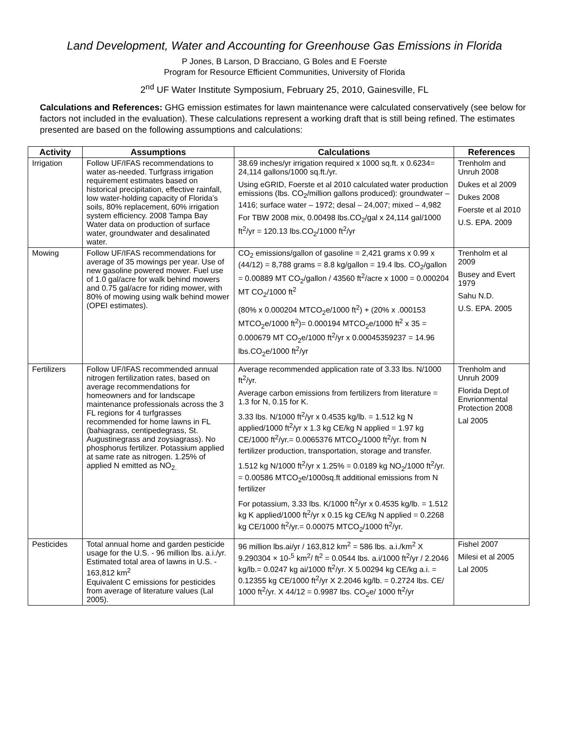Land Development, Water and Accounting for Greenhouse Gas Emissions in Florida
P Jones, B Larson, D Bracciano, G Boles and E Foerste
Program for Resource Efficient Communities, University of Florida
2<sup>nd</sup> UF Water Institute Symposium, February 25, 2010, Gainesville, FL
Calculations and References: GHG emission estimates for lawn maintenance were calculated conservatively (see below for factors not included in the evaluation). These calculations represent a working draft that is still being refined. The estimates presented are based on the following assumptions and calculations:
| Activity | Assumptions | Calculations | References |
| --- | --- | --- | --- |
| Irrigation | Follow UF/IFAS recommendations to water as-needed. Turfgrass irrigation requirement estimates based on historical precipitation, effective rainfall, low water-holding capacity of Florida’s soils, 80% replacement, 60% irrigation system efficiency. 2008 Tampa Bay Water data on production of surface water, groundwater and desalinated water. | 38.69 inches/yr irrigation required x 1000 sq.ft. x 0.6234= 24,114 gallons/1000 sq.ft./yr. Using eGRID, Foerste et al 2010 calculated water production emissions (lbs. CO<sub>2</sub>/million gallons produced): groundwater – 1416; surface water – 1972; desal – 24,007; mixed – 4,982 For TBW 2008 mix, 0.00498 lbs.CO<sub>2</sub>/gal x 24,114 gal/1000 ft<sup>2</sup>/yr = 120.13 lbs.CO<sub>2</sub>/1000 ft<sup>2</sup>/yr | Trenholm and Unruh 2008 Dukes et al 2009 Dukes 2008 Foerste et al 2010 U.S. EPA. 2009 |
| Mowing | Follow UF/IFAS recommendations for average of 35 mowings per year. Use of new gasoline powered mower. Fuel use of 1.0 gal/acre for walk behind mowers and 0.75 gal/acre for riding mower, with 80% of mowing using walk behind mower (OPEI estimates). | CO<sub>2</sub> emissions/gallon of gasoline = 2,421 grams x 0.99 x (44/12) = 8,788 grams = 8.8 kg/gallon = 19.4 lbs. CO<sub>2</sub>/gallon = 0.00889 MT CO<sub>2</sub>/gallon / 43560 ft<sup>2</sup>/acre x 1000 = 0.000204 MT CO<sub>2</sub>/1000 ft<sup>2</sup> (80% x 0.000204 MTCO<sub>2</sub>e/1000 ft<sup>2</sup>) + (20% x .000153 MTCO<sub>2</sub>e/1000 ft<sup>2</sup>)= 0.000194 MTCO<sub>2</sub>e/1000 ft<sup>2</sup> x 35 = 0.000679 MT CO<sub>2</sub>e/1000 ft<sup>2</sup>/yr x 0.00045359237 = 14.96 lbs.CO<sub>2</sub>e/1000 ft<sup>2</sup>/yr | Trenholm et al 2009 Busey and Evert 1979 Sahu N.D. U.S. EPA. 2005 |
| Fertilizers | Follow UF/IFAS recommended annual nitrogen fertilization rates, based on average recommendations for homeowners and for landscape maintenance professionals across the 3 FL regions for 4 turfgrasses recommended for home lawns in FL (bahiagrass, centipedegrass, St. Augustinegrass and zoysiagrass). No phosphorus fertilizer. Potassium applied at same rate as nitrogen. 1.25% of applied N emitted as NO<sub>2.</sub> | Average recommended application rate of 3.33 lbs. N/1000 ft<sup>2</sup>/yr. Average carbon emissions from fertilizers from literature = 1.3 for N, 0.15 for K. 3.33 lbs. N/1000 ft<sup>2</sup>/yr x 0.4535 kg/lb. = 1.512 kg N applied/1000 ft<sup>2</sup>/yr x 1.3 kg CE/kg N applied = 1.97 kg CE/1000 ft<sup>2</sup>/yr.= 0.0065376 MTCO<sub>2</sub>/1000 ft<sup>2</sup>/yr. from N fertilizer production, transportation, storage and transfer. 1.512 kg N/1000 ft<sup>2</sup>/yr x 1.25% = 0.0189 kg NO<sub>2</sub>/1000 ft<sup>2</sup>/yr. = 0.00586 MTCO<sub>2</sub>e/1000sq.ft additional emissions from N fertilizer For potassium, 3.33 lbs. K/1000 ft<sup>2</sup>/yr x 0.4535 kg/lb. = 1.512 kg K applied/1000 ft<sup>2</sup>/yr x 0.15 kg CE/kg N applied = 0.2268 kg CE/1000 ft<sup>2</sup>/yr.= 0.00075 MTCO<sub>2</sub>/1000 ft<sup>2</sup>/yr. | Trenholm and Unruh 2009 Florida Dept.of Envrionmental Protection 2008 Lal 2005 |
| Pesticides | Total annual home and garden pesticide usage for the U.S. - 96 million lbs. a.i./yr. Estimated total area of lawns in U.S. - 163,812 km<sup>2</sup> Equivalent C emissions for pesticides from average of literature values (Lal 2005). | 96 million lbs.ai/yr / 163,812 km<sup>2</sup> = 586 lbs. a.i./km<sup>2</sup> X 9.290304 × 10-<sup>5</sup> km<sup>2</sup>/ ft<sup>2</sup> = 0.0544 lbs. a.i/1000 ft<sup>2</sup>/yr / 2.2046 kg/lb.= 0.0247 kg ai/1000 ft<sup>2</sup>/yr. X 5.00294 kg CE/kg a.i. = 0.12355 kg CE/1000 ft<sup>2</sup>/yr X 2.2046 kg/lb. = 0.2724 lbs. CE/ 1000 ft<sup>2</sup>/yr. X 44/12 = 0.9987 lbs. CO<sub>2</sub>e/ 1000 ft<sup>2</sup>/yr | Fishel 2007 Milesi et al 2005 Lal 2005 |